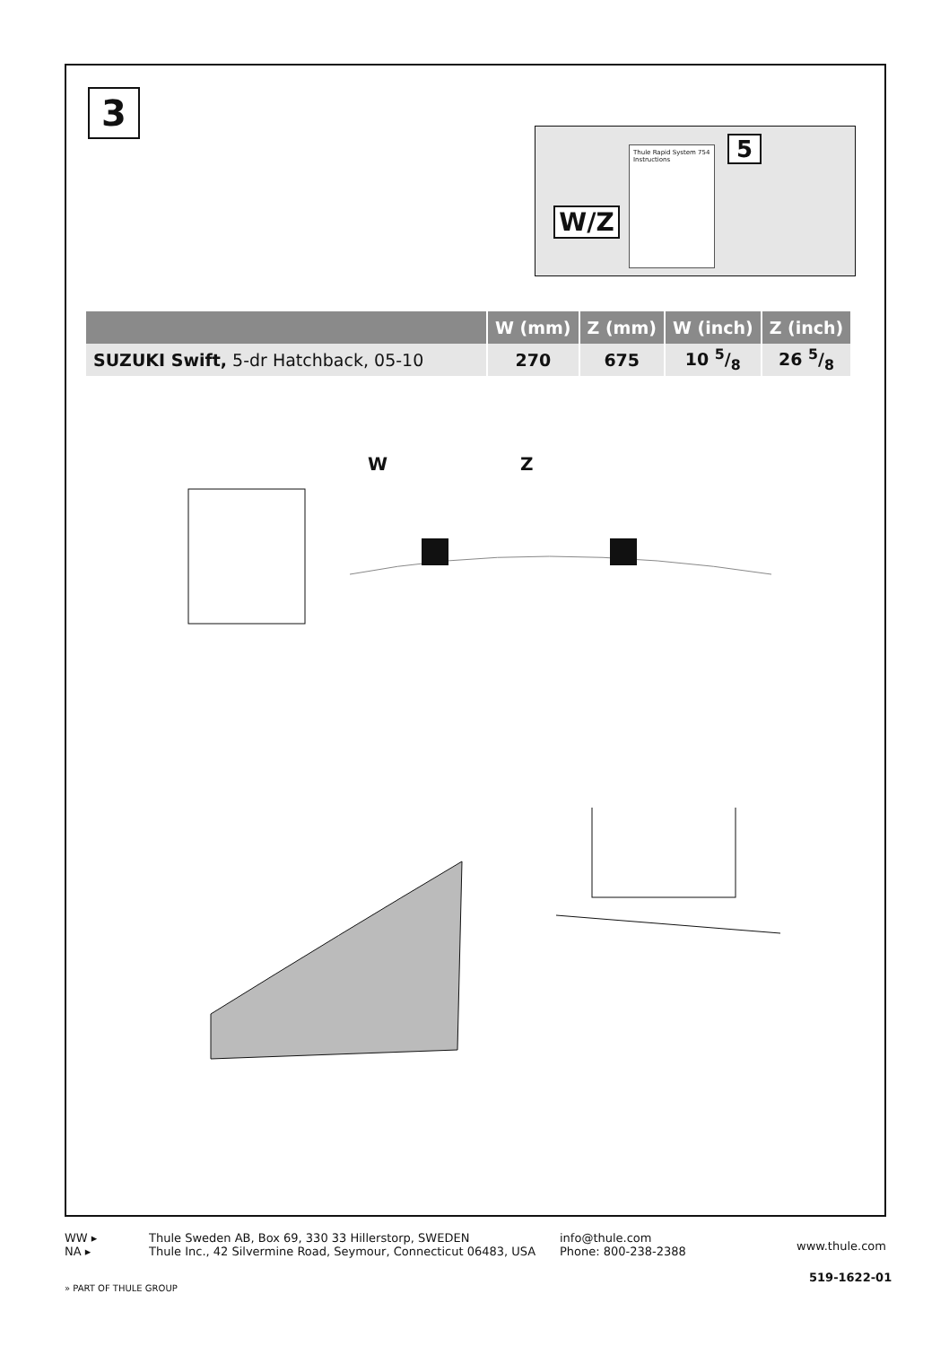3
W/Z
5
Thule Rapid System 754
Instructions
| | W (mm) | Z (mm) | W (inch) | Z (inch) |
| --- | --- | --- | --- | --- |
| SUZUKI Swift, 5-dr Hatchback, 05-10 | 270 | 675 | 10 5/8 | 26 5/8 |
W Z
WW ▸
NA ▸
Thule Sweden AB, Box 69, 330 33 Hillerstorp, SWEDEN
Thule Inc., 42 Silvermine Road, Seymour, Connecticut 06483, USA
info@thule.com
Phone: 800-238-2388
www.thule.com
519-1622-01
» PART OF THULE GROUP